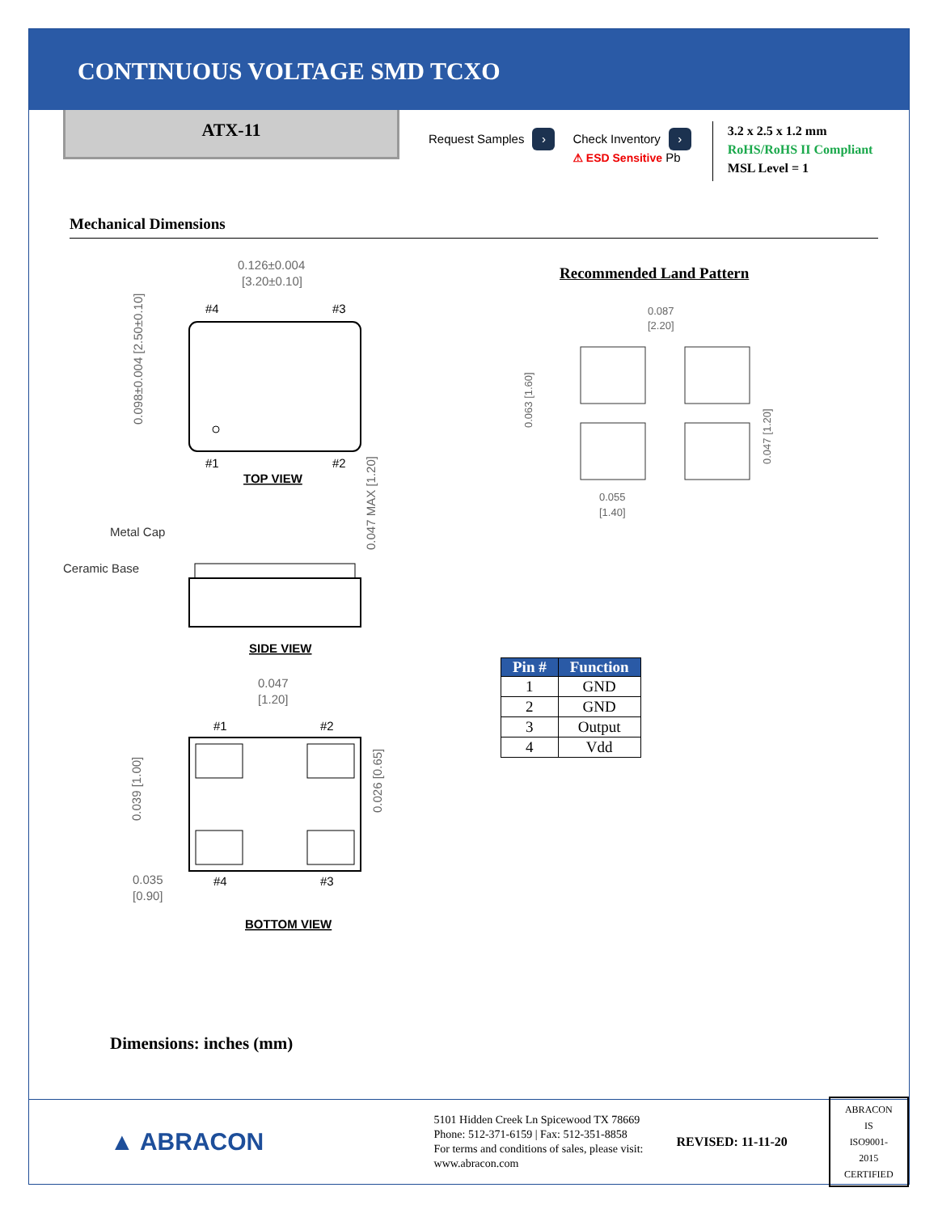CONTINUOUS VOLTAGE SMD TCXO
ATX-11
Request Samples ›
Check Inventory ›
⚠ ESD Sensitive Pb
3.2 x 2.5 x 1.2 mm
RoHS/RoHS II Compliant
MSL Level = 1
Mechanical Dimensions
0.126±0.004
[3.20±0.10]
#4
#3
0.098±0.004 [2.50±0.10]
#1
#2
TOP VIEW
Metal Cap
Ceramic Base
0.047 MAX [1.20]
SIDE VIEW
0.047
[1.20]
#1
#2
0.039 [1.00]
0.026 [0.65]
0.035
[0.90]
#4
#3
BOTTOM VIEW
Dimensions: inches (mm)
Recommended Land Pattern
0.087
[2.20]
0.063 [1.60]
0.047 [1.20]
0.055
[1.40]
| Pin # | Function |
| --- | --- |
| 1 | GND |
| 2 | GND |
| 3 | Output |
| 4 | Vdd |
▲ ABRACON
5101 Hidden Creek Ln Spicewood TX 78669
Phone: 512-371-6159 | Fax: 512-351-8858
For terms and conditions of sales, please visit:
www.abracon.com
REVISED: 11-11-20
ABRACON IS
ISO9001-2015
CERTIFIED